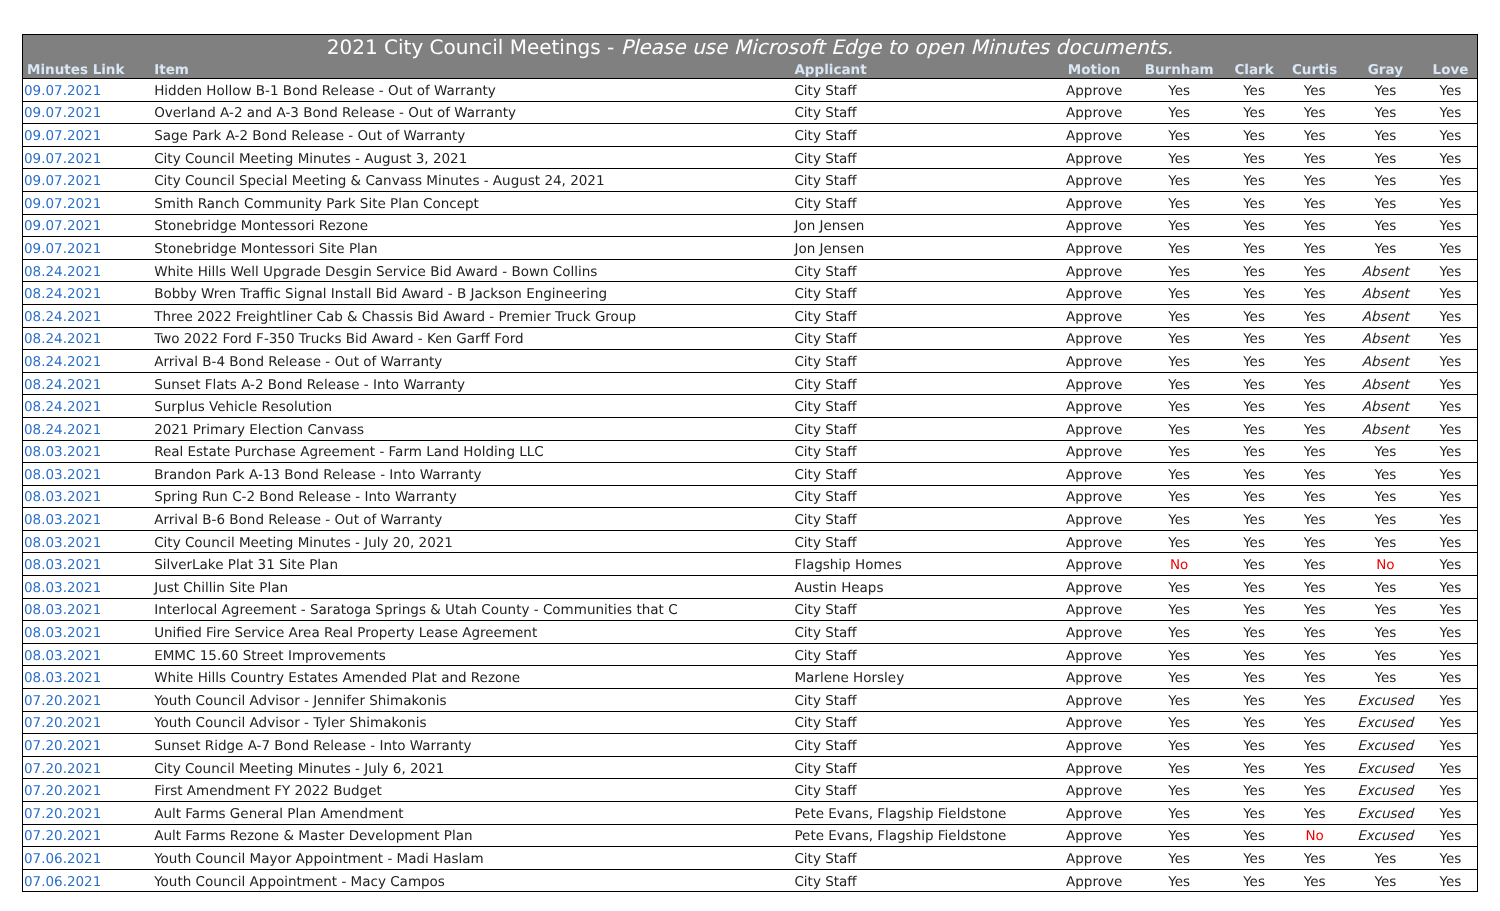| 2021 City Council Meetings - Please use Microsoft Edge to open Minutes documents. | | | | | | | | |
| --- | --- | --- | --- | --- | --- | --- | --- | --- |
| Minutes Link | Item | Applicant | Motion | Burnham | Clark | Curtis | Gray | Love |
| 09.07.2021 | Hidden Hollow B-1 Bond Release - Out of Warranty | City Staff | Approve | Yes | Yes | Yes | Yes | Yes |
| 09.07.2021 | Overland A-2 and A-3 Bond Release - Out of Warranty | City Staff | Approve | Yes | Yes | Yes | Yes | Yes |
| 09.07.2021 | Sage Park A-2 Bond Release - Out of Warranty | City Staff | Approve | Yes | Yes | Yes | Yes | Yes |
| 09.07.2021 | City Council Meeting Minutes - August 3, 2021 | City Staff | Approve | Yes | Yes | Yes | Yes | Yes |
| 09.07.2021 | City Council Special Meeting & Canvass Minutes - August 24, 2021 | City Staff | Approve | Yes | Yes | Yes | Yes | Yes |
| 09.07.2021 | Smith Ranch Community Park Site Plan Concept | City Staff | Approve | Yes | Yes | Yes | Yes | Yes |
| 09.07.2021 | Stonebridge Montessori Rezone | Jon Jensen | Approve | Yes | Yes | Yes | Yes | Yes |
| 09.07.2021 | Stonebridge Montessori Site Plan | Jon Jensen | Approve | Yes | Yes | Yes | Yes | Yes |
| 08.24.2021 | White Hills Well Upgrade Desgin Service Bid Award - Bown Collins | City Staff | Approve | Yes | Yes | Yes | Absent | Yes |
| 08.24.2021 | Bobby Wren Traffic Signal Install Bid Award - B Jackson Engineering | City Staff | Approve | Yes | Yes | Yes | Absent | Yes |
| 08.24.2021 | Three 2022 Freightliner Cab & Chassis Bid Award - Premier Truck Group | City Staff | Approve | Yes | Yes | Yes | Absent | Yes |
| 08.24.2021 | Two 2022 Ford F-350 Trucks Bid Award - Ken Garff Ford | City Staff | Approve | Yes | Yes | Yes | Absent | Yes |
| 08.24.2021 | Arrival B-4 Bond Release - Out of Warranty | City Staff | Approve | Yes | Yes | Yes | Absent | Yes |
| 08.24.2021 | Sunset Flats A-2 Bond Release - Into Warranty | City Staff | Approve | Yes | Yes | Yes | Absent | Yes |
| 08.24.2021 | Surplus Vehicle Resolution | City Staff | Approve | Yes | Yes | Yes | Absent | Yes |
| 08.24.2021 | 2021 Primary Election Canvass | City Staff | Approve | Yes | Yes | Yes | Absent | Yes |
| 08.03.2021 | Real Estate Purchase Agreement - Farm Land Holding LLC | City Staff | Approve | Yes | Yes | Yes | Yes | Yes |
| 08.03.2021 | Brandon Park A-13 Bond Release - Into Warranty | City Staff | Approve | Yes | Yes | Yes | Yes | Yes |
| 08.03.2021 | Spring Run C-2 Bond Release - Into Warranty | City Staff | Approve | Yes | Yes | Yes | Yes | Yes |
| 08.03.2021 | Arrival B-6 Bond Release - Out of Warranty | City Staff | Approve | Yes | Yes | Yes | Yes | Yes |
| 08.03.2021 | City Council Meeting Minutes - July 20, 2021 | City Staff | Approve | Yes | Yes | Yes | Yes | Yes |
| 08.03.2021 | SilverLake Plat 31 Site Plan | Flagship Homes | Approve | No | Yes | Yes | No | Yes |
| 08.03.2021 | Just Chillin Site Plan | Austin Heaps | Approve | Yes | Yes | Yes | Yes | Yes |
| 08.03.2021 | Interlocal Agreement - Saratoga Springs & Utah County - Communities that C | City Staff | Approve | Yes | Yes | Yes | Yes | Yes |
| 08.03.2021 | Unified Fire Service Area Real Property Lease Agreement | City Staff | Approve | Yes | Yes | Yes | Yes | Yes |
| 08.03.2021 | EMMC 15.60 Street Improvements | City Staff | Approve | Yes | Yes | Yes | Yes | Yes |
| 08.03.2021 | White Hills Country Estates Amended Plat and Rezone | Marlene Horsley | Approve | Yes | Yes | Yes | Yes | Yes |
| 07.20.2021 | Youth Council Advisor - Jennifer Shimakonis | City Staff | Approve | Yes | Yes | Yes | Excused | Yes |
| 07.20.2021 | Youth Council Advisor - Tyler Shimakonis | City Staff | Approve | Yes | Yes | Yes | Excused | Yes |
| 07.20.2021 | Sunset Ridge A-7 Bond Release - Into Warranty | City Staff | Approve | Yes | Yes | Yes | Excused | Yes |
| 07.20.2021 | City Council Meeting Minutes - July 6, 2021 | City Staff | Approve | Yes | Yes | Yes | Excused | Yes |
| 07.20.2021 | First Amendment FY 2022 Budget | City Staff | Approve | Yes | Yes | Yes | Excused | Yes |
| 07.20.2021 | Ault Farms General Plan Amendment | Pete Evans, Flagship Fieldstone | Approve | Yes | Yes | Yes | Excused | Yes |
| 07.20.2021 | Ault Farms Rezone & Master Development Plan | Pete Evans, Flagship Fieldstone | Approve | Yes | Yes | No | Excused | Yes |
| 07.06.2021 | Youth Council Mayor Appointment - Madi Haslam | City Staff | Approve | Yes | Yes | Yes | Yes | Yes |
| 07.06.2021 | Youth Council Appointment - Macy Campos | City Staff | Approve | Yes | Yes | Yes | Yes | Yes |